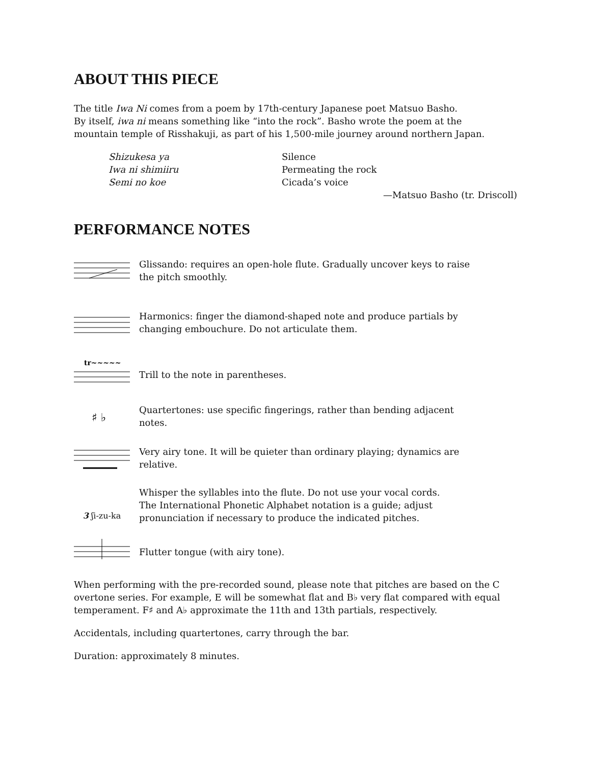ABOUT THIS PIECE
The title Iwa Ni comes from a poem by 17th-century Japanese poet Matsuo Basho.
By itself, iwa ni means something like “into the rock”. Basho wrote the poem at the
mountain temple of Risshakuji, as part of his 1,500-mile journey around northern Japan.
Shizukesa ya
Iwa ni shimiiru
Semi no koe
Silence
Permeating the rock
Cicada’s voice
—Matsuo Basho (tr. Driscoll)
PERFORMANCE NOTES
Glissando: requires an open-hole flute. Gradually uncover keys to raise
the pitch smoothly.
Harmonics: finger the diamond-shaped note and produce partials by
changing embouchure. Do not articulate them.
tr~~~~~
Trill to the note in parentheses.
♯ ♭
Quartertones: use specific fingerings, rather than bending adjacent
notes.
Very airy tone. It will be quieter than ordinary playing; dynamics are
relative.
3 ʃi-zu-ka
Whisper the syllables into the flute. Do not use your vocal cords.
The International Phonetic Alphabet notation is a guide; adjust
pronunciation if necessary to produce the indicated pitches.
Flutter tongue (with airy tone).
When performing with the pre-recorded sound, please note that pitches are based on the C overtone series. For example, E will be somewhat flat and B♭ very flat compared with equal temperament. F♯ and A♭ approximate the 11th and 13th partials, respectively.
Accidentals, including quartertones, carry through the bar.
Duration: approximately 8 minutes.